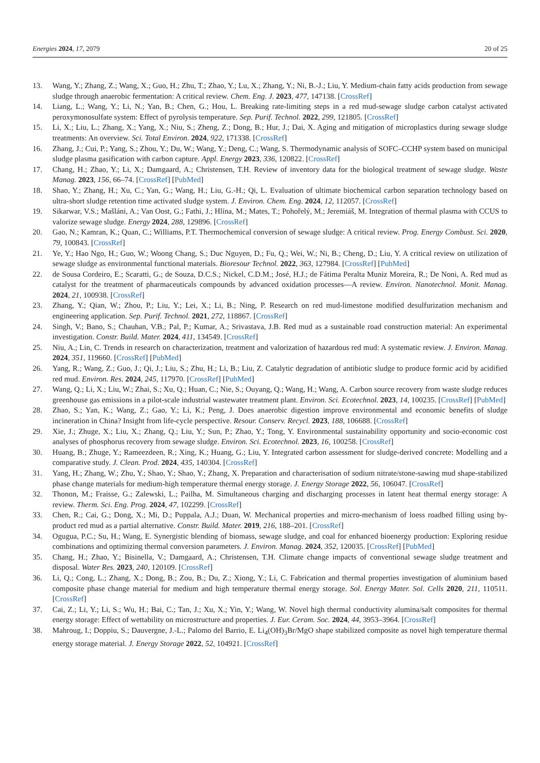Energies 2024, 17, 2079 20 of 25
13. Wang, Y.; Zhang, Z.; Wang, X.; Guo, H.; Zhu, T.; Zhao, Y.; Lu, X.; Zhang, Y.; Ni, B.-J.; Liu, Y. Medium-chain fatty acids production from sewage sludge through anaerobic fermentation: A critical review. Chem. Eng. J. 2023, 477, 147138. [CrossRef]
14. Liang, L.; Wang, Y.; Li, N.; Yan, B.; Chen, G.; Hou, L. Breaking rate-limiting steps in a red mud-sewage sludge carbon catalyst activated peroxymonosulfate system: Effect of pyrolysis temperature. Sep. Purif. Technol. 2022, 299, 121805. [CrossRef]
15. Li, X.; Liu, L.; Zhang, X.; Yang, X.; Niu, S.; Zheng, Z.; Dong, B.; Hur, J.; Dai, X. Aging and mitigation of microplastics during sewage sludge treatments: An overview. Sci. Total Environ. 2024, 922, 171338. [CrossRef]
16. Zhang, J.; Cui, P.; Yang, S.; Zhou, Y.; Du, W.; Wang, Y.; Deng, C.; Wang, S. Thermodynamic analysis of SOFC–CCHP system based on municipal sludge plasma gasification with carbon capture. Appl. Energy 2023, 336, 120822. [CrossRef]
17. Chang, H.; Zhao, Y.; Li, X.; Damgaard, A.; Christensen, T.H. Review of inventory data for the biological treatment of sewage sludge. Waste Manag. 2023, 156, 66–74. [CrossRef] [PubMed]
18. Shao, Y.; Zhang, H.; Xu, C.; Yan, G.; Wang, H.; Liu, G.-H.; Qi, L. Evaluation of ultimate biochemical carbon separation technology based on ultra-short sludge retention time activated sludge system. J. Environ. Chem. Eng. 2024, 12, 112057. [CrossRef]
19. Sikarwar, V.S.; Mašláni, A.; Van Oost, G.; Fathi, J.; Hlína, M.; Mates, T.; Pohořelý, M.; Jeremiáš, M. Integration of thermal plasma with CCUS to valorize sewage sludge. Energy 2024, 288, 129896. [CrossRef]
20. Gao, N.; Kamran, K.; Quan, C.; Williams, P.T. Thermochemical conversion of sewage sludge: A critical review. Prog. Energy Combust. Sci. 2020, 79, 100843. [CrossRef]
21. Ye, Y.; Hao Ngo, H.; Guo, W.; Woong Chang, S.; Duc Nguyen, D.; Fu, Q.; Wei, W.; Ni, B.; Cheng, D.; Liu, Y. A critical review on utilization of sewage sludge as environmental functional materials. Bioresour Technol. 2022, 363, 127984. [CrossRef] [PubMed]
22. de Sousa Cordeiro, E.; Scaratti, G.; de Souza, D.C.S.; Nickel, C.D.M.; José, H.J.; de Fátima Peralta Muniz Moreira, R.; De Noni, A. Red mud as catalyst for the treatment of pharmaceuticals compounds by advanced oxidation processes—A review. Environ. Nanotechnol. Monit. Manag. 2024, 21, 100938. [CrossRef]
23. Zhang, Y.; Qian, W.; Zhou, P.; Liu, Y.; Lei, X.; Li, B.; Ning, P. Research on red mud-limestone modified desulfurization mechanism and engineering application. Sep. Purif. Technol. 2021, 272, 118867. [CrossRef]
24. Singh, V.; Bano, S.; Chauhan, V.B.; Pal, P.; Kumar, A.; Srivastava, J.B. Red mud as a sustainable road construction material: An experimental investigation. Constr. Build. Mater. 2024, 411, 134549. [CrossRef]
25. Niu, A.; Lin, C. Trends in research on characterization, treatment and valorization of hazardous red mud: A systematic review. J. Environ. Manag. 2024, 351, 119660. [CrossRef] [PubMed]
26. Yang, R.; Wang, Z.; Guo, J.; Qi, J.; Liu, S.; Zhu, H.; Li, B.; Liu, Z. Catalytic degradation of antibiotic sludge to produce formic acid by acidified red mud. Environ. Res. 2024, 245, 117970. [CrossRef] [PubMed]
27. Wang, Q.; Li, X.; Liu, W.; Zhai, S.; Xu, Q.; Huan, C.; Nie, S.; Ouyang, Q.; Wang, H.; Wang, A. Carbon source recovery from waste sludge reduces greenhouse gas emissions in a pilot-scale industrial wastewater treatment plant. Environ. Sci. Ecotechnol. 2023, 14, 100235. [CrossRef] [PubMed]
28. Zhao, S.; Yan, K.; Wang, Z.; Gao, Y.; Li, K.; Peng, J. Does anaerobic digestion improve environmental and economic benefits of sludge incineration in China? Insight from life-cycle perspective. Resour. Conserv. Recycl. 2023, 188, 106688. [CrossRef]
29. Xie, J.; Zhuge, X.; Liu, X.; Zhang, Q.; Liu, Y.; Sun, P.; Zhao, Y.; Tong, Y. Environmental sustainability opportunity and socio-economic cost analyses of phosphorus recovery from sewage sludge. Environ. Sci. Ecotechnol. 2023, 16, 100258. [CrossRef]
30. Huang, B.; Zhuge, Y.; Rameezdeen, R.; Xing, K.; Huang, G.; Liu, Y. Integrated carbon assessment for sludge-derived concrete: Modelling and a comparative study. J. Clean. Prod. 2024, 435, 140304. [CrossRef]
31. Yang, H.; Zhang, W.; Zhu, Y.; Shao, Y.; Shao, Y.; Zhang, X. Preparation and characterisation of sodium nitrate/stone-sawing mud shape-stabilized phase change materials for medium-high temperature thermal energy storage. J. Energy Storage 2022, 56, 106047. [CrossRef]
32. Thonon, M.; Fraisse, G.; Zalewski, L.; Pailha, M. Simultaneous charging and discharging processes in latent heat thermal energy storage: A review. Therm. Sci. Eng. Prog. 2024, 47, 102299. [CrossRef]
33. Chen, R.; Cai, G.; Dong, X.; Mi, D.; Puppala, A.J.; Duan, W. Mechanical properties and micro-mechanism of loess roadbed filling using by-product red mud as a partial alternative. Constr. Build. Mater. 2019, 216, 188–201. [CrossRef]
34. Ogugua, P.C.; Su, H.; Wang, E. Synergistic blending of biomass, sewage sludge, and coal for enhanced bioenergy production: Exploring residue combinations and optimizing thermal conversion parameters. J. Environ. Manag. 2024, 352, 120035. [CrossRef] [PubMed]
35. Chang, H.; Zhao, Y.; Bisinella, V.; Damgaard, A.; Christensen, T.H. Climate change impacts of conventional sewage sludge treatment and disposal. Water Res. 2023, 240, 120109. [CrossRef]
36. Li, Q.; Cong, L.; Zhang, X.; Dong, B.; Zou, B.; Du, Z.; Xiong, Y.; Li, C. Fabrication and thermal properties investigation of aluminium based composite phase change material for medium and high temperature thermal energy storage. Sol. Energy Mater. Sol. Cells 2020, 211, 110511. [CrossRef]
37. Cai, Z.; Li, Y.; Li, S.; Wu, H.; Bai, C.; Tan, J.; Xu, X.; Yin, Y.; Wang, W. Novel high thermal conductivity alumina/salt composites for thermal energy storage: Effect of wettability on microstructure and properties. J. Eur. Ceram. Soc. 2024, 44, 3953–3964. [CrossRef]
38. Mahroug, I.; Doppiu, S.; Dauvergne, J.-L.; Palomo del Barrio, E. Li<sub>4</sub>(OH)<sub>3</sub>Br/MgO shape stabilized composite as novel high temperature thermal energy storage material. J. Energy Storage 2022, 52, 104921. [CrossRef]